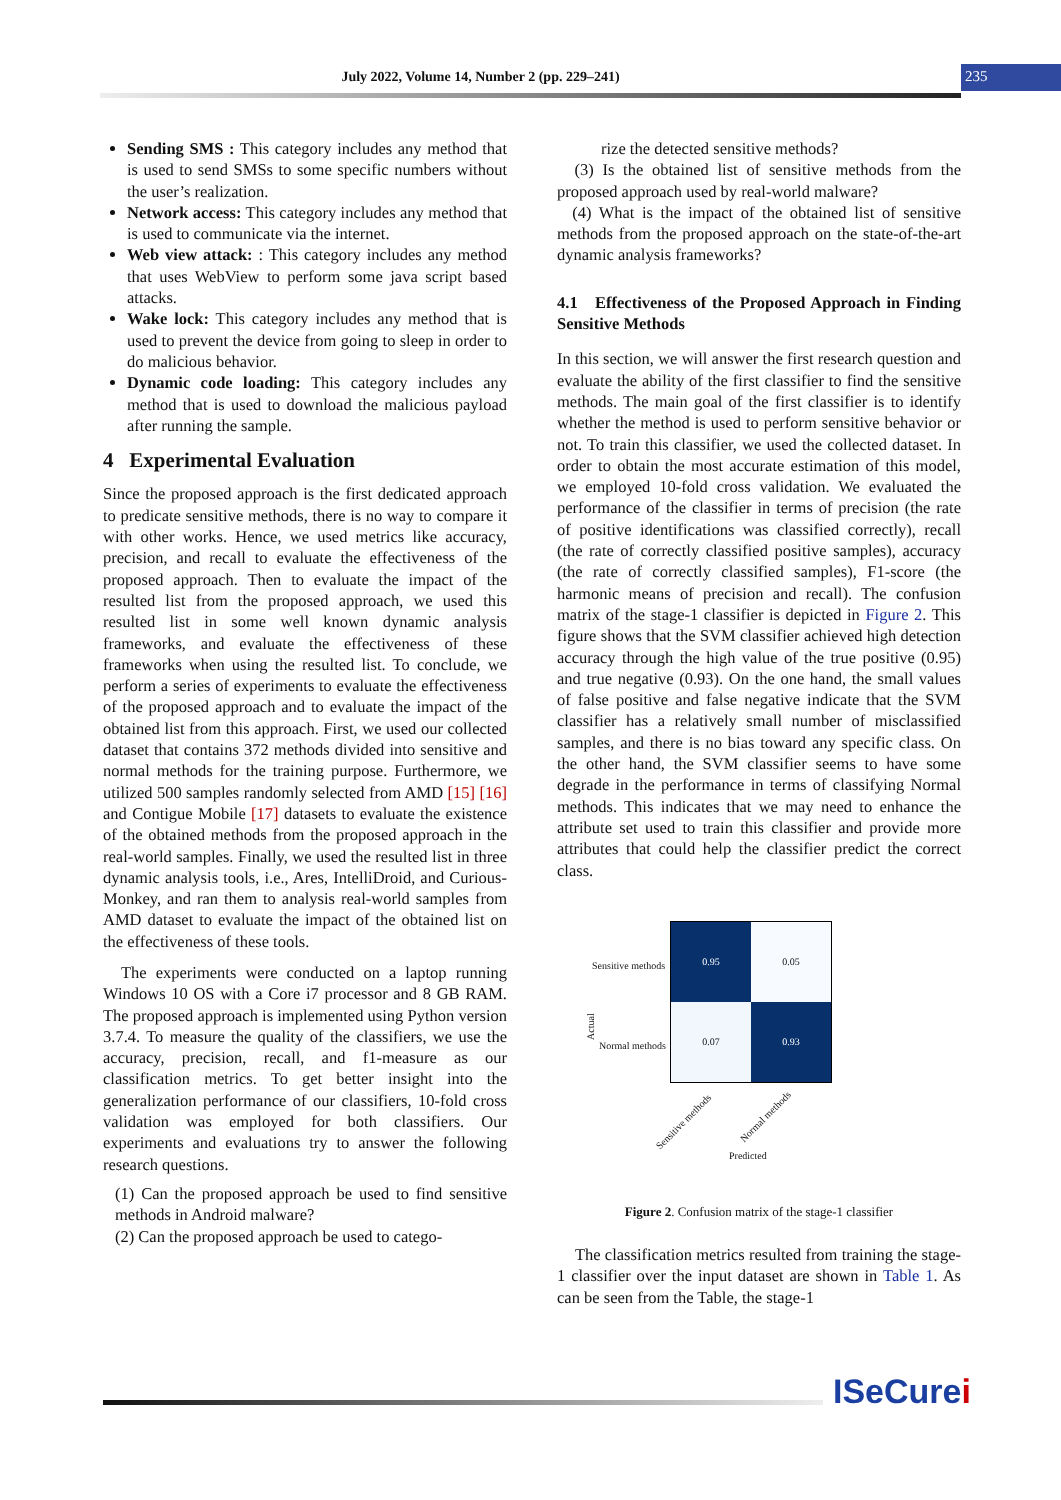July 2022, Volume 14, Number 2 (pp. 229–241) 235
Sending SMS : This category includes any method that is used to send SMSs to some specific numbers without the user’s realization.
Network access: This category includes any method that is used to communicate via the internet.
Web view attack: : This category includes any method that uses WebView to perform some java script based attacks.
Wake lock: This category includes any method that is used to prevent the device from going to sleep in order to do malicious behavior.
Dynamic code loading: This category includes any method that is used to download the malicious payload after running the sample.
4 Experimental Evaluation
Since the proposed approach is the first dedicated approach to predicate sensitive methods, there is no way to compare it with other works. Hence, we used metrics like accuracy, precision, and recall to evaluate the effectiveness of the proposed approach. Then to evaluate the impact of the resulted list from the proposed approach, we used this resulted list in some well known dynamic analysis frameworks, and evaluate the effectiveness of these frameworks when using the resulted list. To conclude, we perform a series of experiments to evaluate the effectiveness of the proposed approach and to evaluate the impact of the obtained list from this approach. First, we used our collected dataset that contains 372 methods divided into sensitive and normal methods for the training purpose. Furthermore, we utilized 500 samples randomly selected from AMD [15] [16] and Contigue Mobile [17] datasets to evaluate the existence of the obtained methods from the proposed approach in the real-world samples. Finally, we used the resulted list in three dynamic analysis tools, i.e., Ares, IntelliDroid, and Curious-Monkey, and ran them to analysis real-world samples from AMD dataset to evaluate the impact of the obtained list on the effectiveness of these tools.
The experiments were conducted on a laptop running Windows 10 OS with a Core i7 processor and 8 GB RAM. The proposed approach is implemented using Python version 3.7.4. To measure the quality of the classifiers, we use the accuracy, precision, recall, and f1-measure as our classification metrics. To get better insight into the generalization performance of our classifiers, 10-fold cross validation was employed for both classifiers. Our experiments and evaluations try to answer the following research questions.
(1) Can the proposed approach be used to find sensitive methods in Android malware?
(2) Can the proposed approach be used to catego-
rize the detected sensitive methods?
(3) Is the obtained list of sensitive methods from the proposed approach used by real-world malware?
(4) What is the impact of the obtained list of sensitive methods from the proposed approach on the state-of-the-art dynamic analysis frameworks?
4.1 Effectiveness of the Proposed Approach in Finding Sensitive Methods
In this section, we will answer the first research question and evaluate the ability of the first classifier to find the sensitive methods. The main goal of the first classifier is to identify whether the method is used to perform sensitive behavior or not. To train this classifier, we used the collected dataset. In order to obtain the most accurate estimation of this model, we employed 10-fold cross validation. We evaluated the performance of the classifier in terms of precision (the rate of positive identifications was classified correctly), recall (the rate of correctly classified positive samples), accuracy (the rate of correctly classified samples), F1-score (the harmonic means of precision and recall). The confusion matrix of the stage-1 classifier is depicted in Figure 2. This figure shows that the SVM classifier achieved high detection accuracy through the high value of the true positive (0.95) and true negative (0.93). On the one hand, the small values of false positive and false negative indicate that the SVM classifier has a relatively small number of misclassified samples, and there is no bias toward any specific class. On the other hand, the SVM classifier seems to have some degrade in the performance in terms of classifying Normal methods. This indicates that we may need to enhance the attribute set used to train this classifier and provide more attributes that could help the classifier predict the correct class.
Actual
Sensitive methods
Normal methods
0.95
0.05
0.07
0.93
Sensitive methods Normal methods
Predicted
Figure 2. Confusion matrix of the stage-1 classifier
The classification metrics resulted from training the stage- 1 classifier over the input dataset are shown in Table 1. As can be seen from the Table, the stage-1
ISeCurei